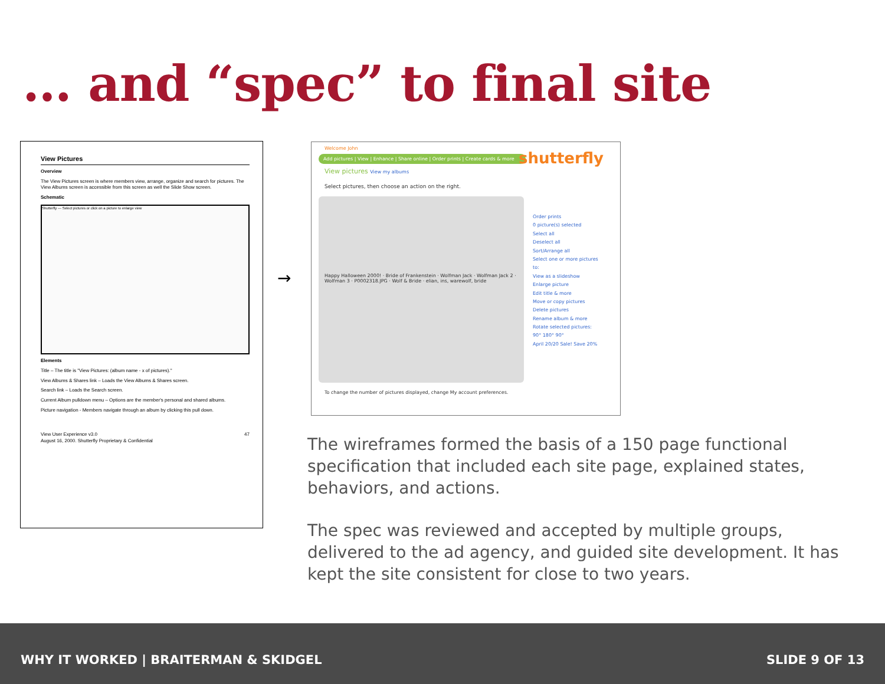… and “spec” to final site
View Pictures
Overview
The View Pictures screen is where members view, arrange, organize and search for pictures. The View Albums screen is accessible from this screen as well the Slide Show screen.
Schematic
Shutterfly — Select pictures or click on a picture to enlarge view
Elements
Title – The title is "View Pictures: (album name - x of pictures)."
View Albums & Shares link – Loads the View Albums & Shares screen.
Search link – Loads the Search screen.
Current Album pulldown menu – Options are the member's personal and shared albums.
Picture navigation - Members navigate through an album by clicking this pull down.
View User Experience v3.0 47
August 16, 2000. Shutterfly Proprietary & Confidential
→
Welcome John
Add pictures | View | Enhance | Share online | Order prints | Create cards & more
View pictures View my albums
Select pictures, then choose an action on the right.
Happy Halloween 2000! · Bride of Frankenstein · Wolfman Jack · Wolfman Jack 2 · Wolfman 3 · P0002318.JPG · Wolf & Bride · elian, ins, warewolf, bride
To change the number of pictures displayed, change My account preferences.
shutterfly
Order prints
0 picture(s) selected
Select all
Deselect all
Sort/Arrange all
Select one or more pictures to:
View as a slideshow
Enlarge picture
Edit title & more
Move or copy pictures
Delete pictures
Rename album & more
Rotate selected pictures:
90° 180° 90°
April 20/20 Sale! Save 20%
The wireframes formed the basis of a 150 page functional specification that included each site page, explained states, behaviors, and actions.
The spec was reviewed and accepted by multiple groups, delivered to the ad agency, and guided site development. It has kept the site consistent for close to two years.
WHY IT WORKED | BRAITERMAN & SKIDGEL SLIDE 9 OF 13